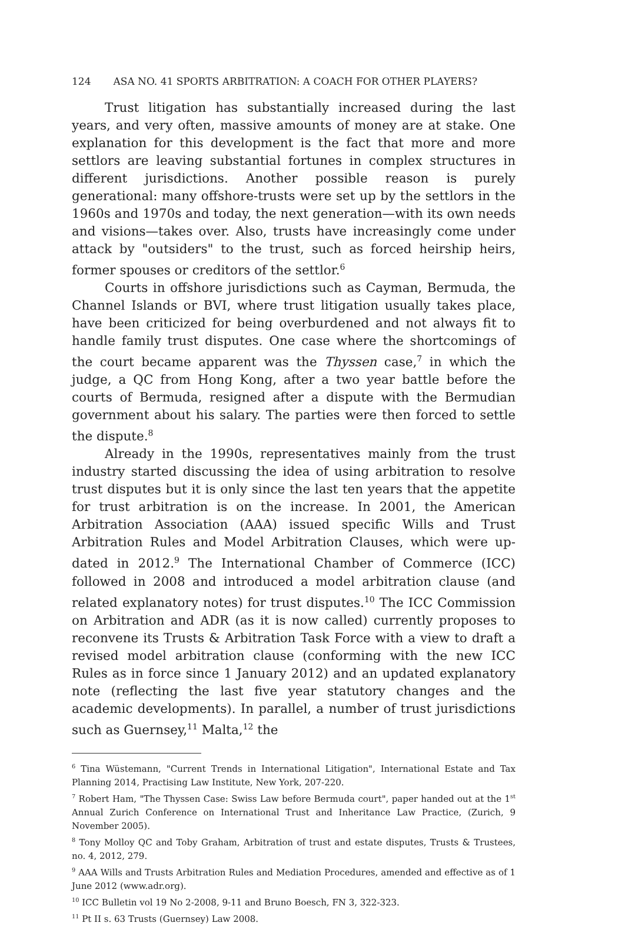124 ASA NO. 41 SPORTS ARBITRATION: A COACH FOR OTHER PLAYERS?
Trust litigation has substantially increased during the last years, and very often, massive amounts of money are at stake. One explanation for this development is the fact that more and more settlors are leaving substantial fortunes in complex structures in different jurisdictions. Another possible reason is purely generational: many offshore-trusts were set up by the settlors in the 1960s and 1970s and today, the next generation—with its own needs and visions—takes over. Also, trusts have increasingly come under attack by "outsiders" to the trust, such as forced heirship heirs, former spouses or creditors of the settlor.<sup>6</sup>
Courts in offshore jurisdictions such as Cayman, Bermuda, the Channel Islands or BVI, where trust litigation usually takes place, have been criticized for being overburdened and not always fit to handle family trust disputes. One case where the shortcomings of the court became apparent was the Thyssen case,<sup>7</sup> in which the judge, a QC from Hong Kong, after a two year battle before the courts of Bermuda, resigned after a dispute with the Bermudian government about his salary. The parties were then forced to settle the dispute.<sup>8</sup>
Already in the 1990s, representatives mainly from the trust industry started discussing the idea of using arbitration to resolve trust disputes but it is only since the last ten years that the appetite for trust arbitration is on the increase. In 2001, the American Arbitration Association (AAA) issued specific Wills and Trust Arbitration Rules and Model Arbitration Clauses, which were up-dated in 2012.<sup>9</sup> The International Chamber of Commerce (ICC) followed in 2008 and introduced a model arbitration clause (and related explanatory notes) for trust disputes.<sup>10</sup> The ICC Commission on Arbitration and ADR (as it is now called) currently proposes to reconvene its Trusts & Arbitration Task Force with a view to draft a revised model arbitration clause (conforming with the new ICC Rules as in force since 1 January 2012) and an updated explanatory note (reflecting the last five year statutory changes and the academic developments). In parallel, a number of trust jurisdictions such as Guernsey,<sup>11</sup> Malta,<sup>12</sup> the
<sup>6</sup> Tina Wüstemann, "Current Trends in International Litigation", International Estate and Tax Planning 2014, Practising Law Institute, New York, 207-220.
<sup>7</sup> Robert Ham, "The Thyssen Case: Swiss Law before Bermuda court", paper handed out at the 1<sup>st</sup> Annual Zurich Conference on International Trust and Inheritance Law Practice, (Zurich, 9 November 2005).
<sup>8</sup> Tony Molloy QC and Toby Graham, Arbitration of trust and estate disputes, Trusts & Trustees, no. 4, 2012, 279.
<sup>9</sup> AAA Wills and Trusts Arbitration Rules and Mediation Procedures, amended and effective as of 1 June 2012 (www.adr.org).
<sup>10</sup> ICC Bulletin vol 19 No 2-2008, 9-11 and Bruno Boesch, FN 3, 322-323.
<sup>11</sup> Pt II s. 63 Trusts (Guernsey) Law 2008.